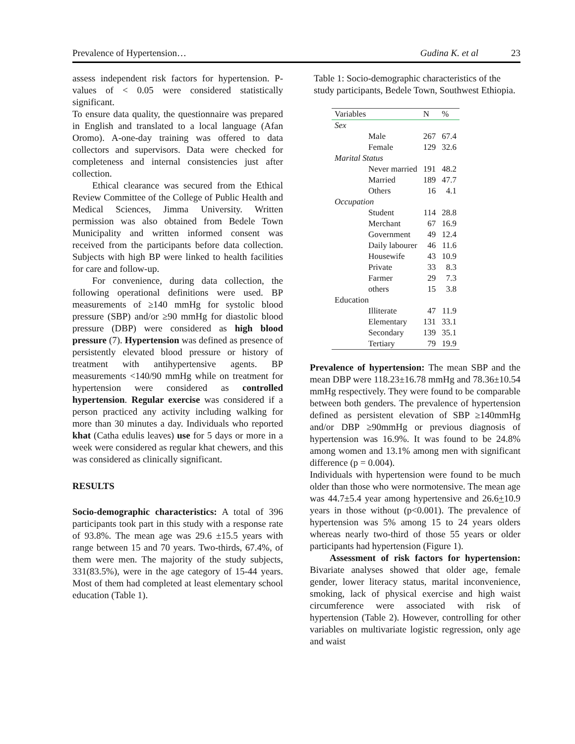Prevalence of Hypertension… Gudina K. et al 23
assess independent risk factors for hypertension. P-values of < 0.05 were considered statistically significant.
To ensure data quality, the questionnaire was prepared in English and translated to a local language (Afan Oromo). A-one-day training was offered to data collectors and supervisors. Data were checked for completeness and internal consistencies just after collection.
Ethical clearance was secured from the Ethical Review Committee of the College of Public Health and Medical Sciences, Jimma University. Written permission was also obtained from Bedele Town Municipality and written informed consent was received from the participants before data collection. Subjects with high BP were linked to health facilities for care and follow-up.
For convenience, during data collection, the following operational definitions were used. BP measurements of ≥140 mmHg for systolic blood pressure (SBP) and/or ≥90 mmHg for diastolic blood pressure (DBP) were considered as high blood pressure (7). Hypertension was defined as presence of persistently elevated blood pressure or history of treatment with antihypertensive agents. BP measurements <140/90 mmHg while on treatment for hypertension were considered as controlled hypertension. Regular exercise was considered if a person practiced any activity including walking for more than 30 minutes a day. Individuals who reported khat (Catha edulis leaves) use for 5 days or more in a week were considered as regular khat chewers, and this was considered as clinically significant.
RESULTS
Socio-demographic characteristics: A total of 396 participants took part in this study with a response rate of 93.8%. The mean age was 29.6 ±15.5 years with range between 15 and 70 years. Two-thirds, 67.4%, of them were men. The majority of the study subjects, 331(83.5%), were in the age category of 15-44 years. Most of them had completed at least elementary school education (Table 1).
Table 1: Socio-demographic characteristics of the study participants, Bedele Town, Southwest Ethiopia.
| Variables | | N | % |
| --- | --- | --- | --- |
| Sex | | | |
| | Male | 267 | 67.4 |
| | Female | 129 | 32.6 |
| Marital Status | | | |
| | Never married | 191 | 48.2 |
| | Married | 189 | 47.7 |
| | Others | 16 | 4.1 |
| Occupation | | | |
| | Student | 114 | 28.8 |
| | Merchant | 67 | 16.9 |
| | Government | 49 | 12.4 |
| | Daily labourer | 46 | 11.6 |
| | Housewife | 43 | 10.9 |
| | Private | 33 | 8.3 |
| | Farmer | 29 | 7.3 |
| | others | 15 | 3.8 |
| Education | | | |
| | Illiterate | 47 | 11.9 |
| | Elementary | 131 | 33.1 |
| | Secondary | 139 | 35.1 |
| | Tertiary | 79 | 19.9 |
Prevalence of hypertension: The mean SBP and the mean DBP were 118.23±16.78 mmHg and 78.36±10.54 mmHg respectively. They were found to be comparable between both genders. The prevalence of hypertension defined as persistent elevation of SBP ≥140mmHg and/or DBP ≥90mmHg or previous diagnosis of hypertension was 16.9%. It was found to be 24.8% among women and 13.1% among men with significant difference (p = 0.004).
Individuals with hypertension were found to be much older than those who were normotensive. The mean age was 44.7±5.4 year among hypertensive and 26.6+10.9 years in those without (p<0.001). The prevalence of hypertension was 5% among 15 to 24 years olders whereas nearly two-third of those 55 years or older participants had hypertension (Figure 1).
Assessment of risk factors for hypertension: Bivariate analyses showed that older age, female gender, lower literacy status, marital inconvenience, smoking, lack of physical exercise and high waist circumference were associated with risk of hypertension (Table 2). However, controlling for other variables on multivariate logistic regression, only age and waist